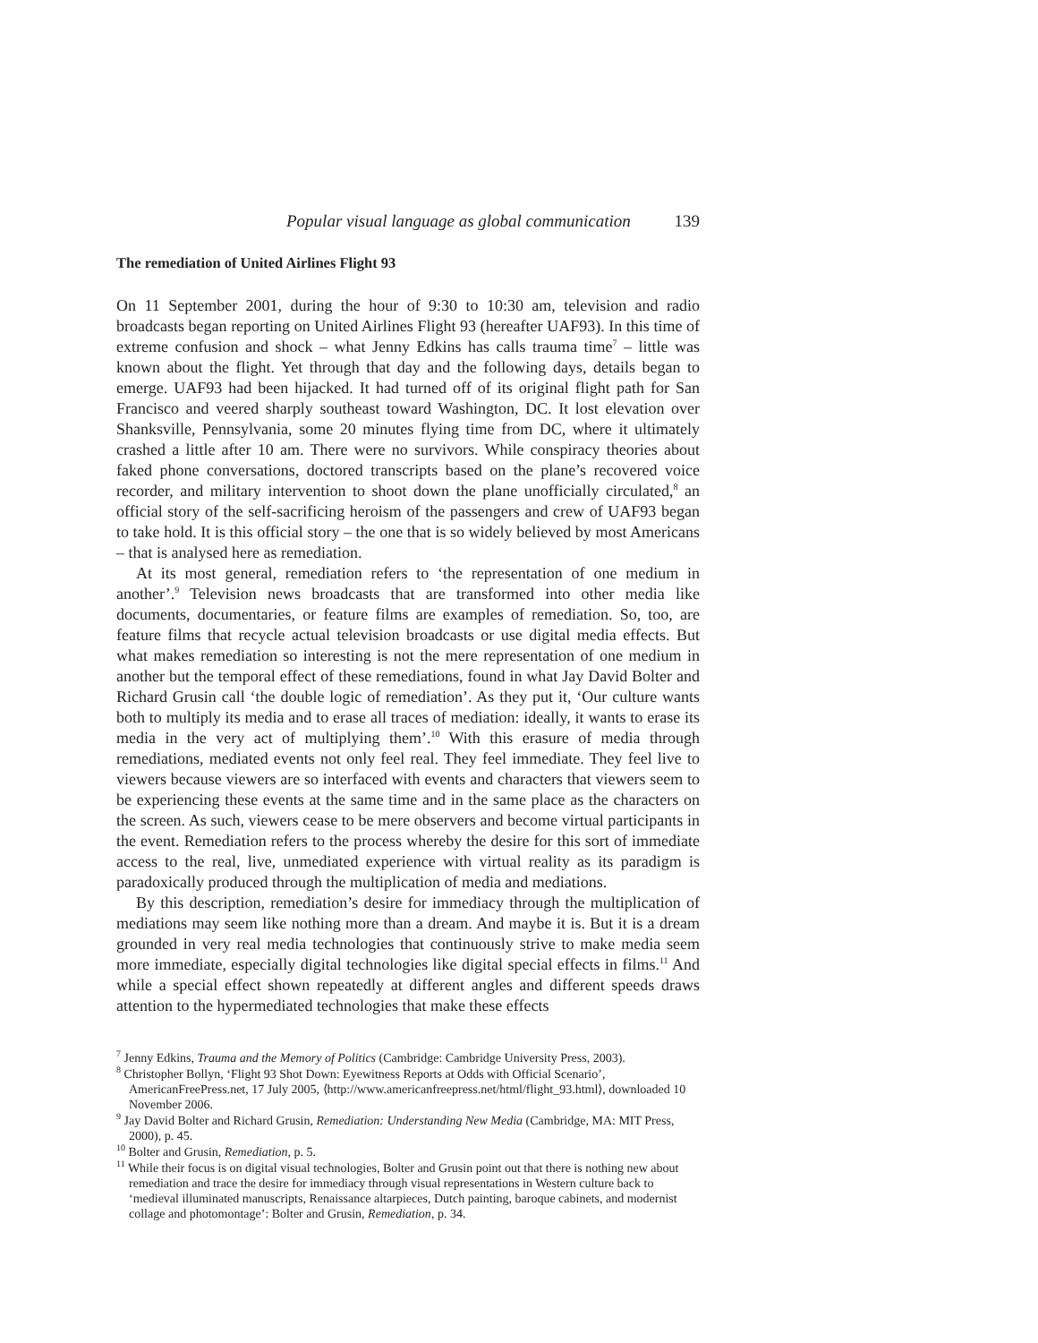Popular visual language as global communication 139
The remediation of United Airlines Flight 93
On 11 September 2001, during the hour of 9:30 to 10:30 am, television and radio broadcasts began reporting on United Airlines Flight 93 (hereafter UAF93). In this time of extreme confusion and shock – what Jenny Edkins has calls trauma time<sup>7</sup> – little was known about the flight. Yet through that day and the following days, details began to emerge. UAF93 had been hijacked. It had turned off of its original flight path for San Francisco and veered sharply southeast toward Washington, DC. It lost elevation over Shanksville, Pennsylvania, some 20 minutes flying time from DC, where it ultimately crashed a little after 10 am. There were no survivors. While conspiracy theories about faked phone conversations, doctored transcripts based on the plane’s recovered voice recorder, and military intervention to shoot down the plane unofficially circulated,<sup>8</sup> an official story of the self-sacrificing heroism of the passengers and crew of UAF93 began to take hold. It is this official story – the one that is so widely believed by most Americans – that is analysed here as remediation.
At its most general, remediation refers to ‘the representation of one medium in another’.<sup>9</sup> Television news broadcasts that are transformed into other media like documents, documentaries, or feature films are examples of remediation. So, too, are feature films that recycle actual television broadcasts or use digital media effects. But what makes remediation so interesting is not the mere representation of one medium in another but the temporal effect of these remediations, found in what Jay David Bolter and Richard Grusin call ‘the double logic of remediation’. As they put it, ‘Our culture wants both to multiply its media and to erase all traces of mediation: ideally, it wants to erase its media in the very act of multiplying them’.<sup>10</sup> With this erasure of media through remediations, mediated events not only feel real. They feel immediate. They feel live to viewers because viewers are so interfaced with events and characters that viewers seem to be experiencing these events at the same time and in the same place as the characters on the screen. As such, viewers cease to be mere observers and become virtual participants in the event. Remediation refers to the process whereby the desire for this sort of immediate access to the real, live, unmediated experience with virtual reality as its paradigm is paradoxically produced through the multiplication of media and mediations.
By this description, remediation’s desire for immediacy through the multiplication of mediations may seem like nothing more than a dream. And maybe it is. But it is a dream grounded in very real media technologies that continuously strive to make media seem more immediate, especially digital technologies like digital special effects in films.<sup>11</sup> And while a special effect shown repeatedly at different angles and different speeds draws attention to the hypermediated technologies that make these effects
<sup>7</sup> Jenny Edkins, Trauma and the Memory of Politics (Cambridge: Cambridge University Press, 2003).
<sup>8</sup> Christopher Bollyn, ‘Flight 93 Shot Down: Eyewitness Reports at Odds with Official Scenario’, AmericanFreePress.net, 17 July 2005, ⟨http://www.americanfreepress.net/html/flight_93.html⟩, downloaded 10 November 2006.
<sup>9</sup> Jay David Bolter and Richard Grusin, Remediation: Understanding New Media (Cambridge, MA: MIT Press, 2000), p. 45.
<sup>10</sup> Bolter and Grusin, Remediation, p. 5.
<sup>11</sup> While their focus is on digital visual technologies, Bolter and Grusin point out that there is nothing new about remediation and trace the desire for immediacy through visual representations in Western culture back to ‘medieval illuminated manuscripts, Renaissance altarpieces, Dutch painting, baroque cabinets, and modernist collage and photomontage’: Bolter and Grusin, Remediation, p. 34.